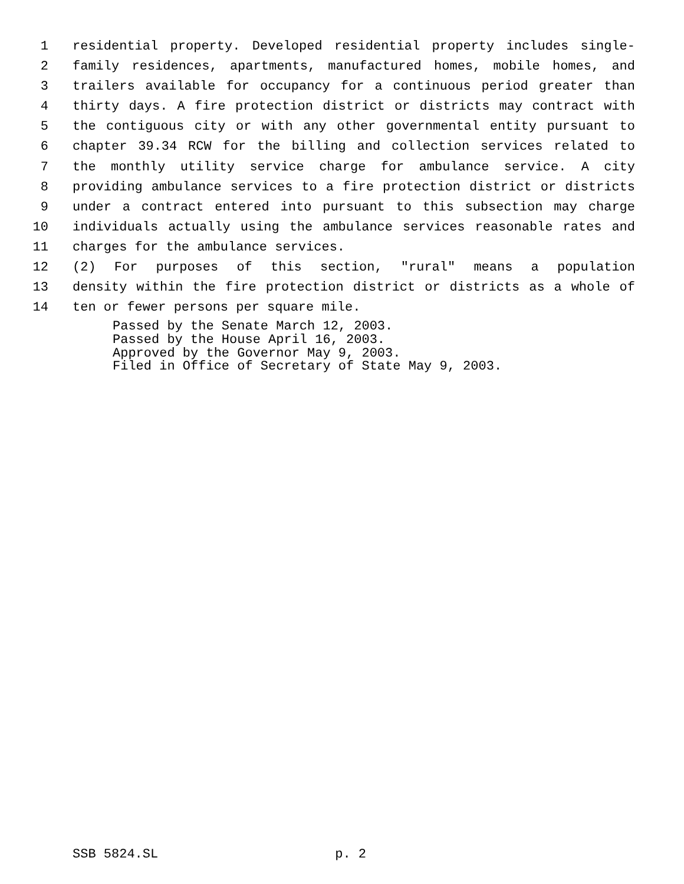1 residential property. Developed residential property includes single-
2 family residences, apartments, manufactured homes, mobile homes, and
3 trailers available for occupancy for a continuous period greater than
4 thirty days. A fire protection district or districts may contract with
5 the contiguous city or with any other governmental entity pursuant to
6 chapter 39.34 RCW for the billing and collection services related to
7 the monthly utility service charge for ambulance service. A city
8 providing ambulance services to a fire protection district or districts
9 under a contract entered into pursuant to this subsection may charge
10 individuals actually using the ambulance services reasonable rates and
11 charges for the ambulance services.
12 (2) For purposes of this section, "rural" means a population
13 density within the fire protection district or districts as a whole of
14 ten or fewer persons per square mile.
Passed by the Senate March 12, 2003.
Passed by the House April 16, 2003.
Approved by the Governor May 9, 2003.
Filed in Office of Secretary of State May 9, 2003.
SSB 5824.SL p. 2